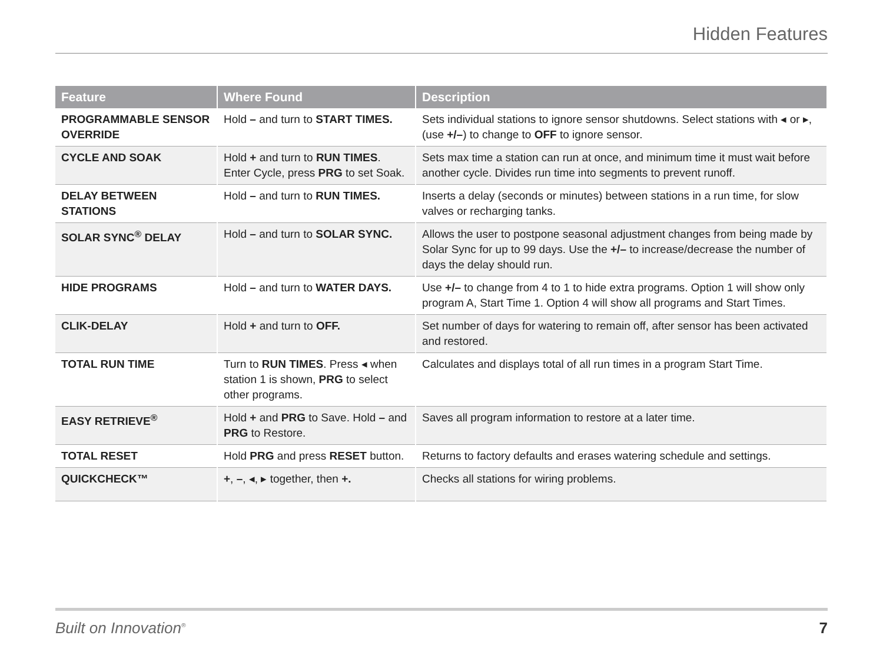Hidden Features
| Feature | Where Found | Description |
| --- | --- | --- |
| PROGRAMMABLE SENSOR OVERRIDE | Hold – and turn to START TIMES. | Sets individual stations to ignore sensor shutdowns. Select stations with ◂ or ▸, (use +/– ) to change to OFF to ignore sensor. |
| CYCLE AND SOAK | Hold + and turn to RUN TIMES . Enter Cycle, press PRG to set Soak. | Sets max time a station can run at once, and minimum time it must wait before another cycle. Divides run time into segments to prevent runoff. |
| DELAY BETWEEN STATIONS | Hold – and turn to RUN TIMES. | Inserts a delay (seconds or minutes) between stations in a run time, for slow valves or recharging tanks. |
| SOLAR SYNC<sup>®</sup> DELAY | Hold – and turn to SOLAR SYNC. | Allows the user to postpone seasonal adjustment changes from being made by Solar Sync for up to 99 days. Use the +/– to increase/decrease the number of days the delay should run. |
| HIDE PROGRAMS | Hold – and turn to WATER DAYS. | Use +/– to change from 4 to 1 to hide extra programs. Option 1 will show only program A, Start Time 1. Option 4 will show all programs and Start Times. |
| CLIK-DELAY | Hold + and turn to OFF. | Set number of days for watering to remain off, after sensor has been activated and restored. |
| TOTAL RUN TIME | Turn to RUN TIMES . Press ◂ when station 1 is shown, PRG to select other programs. | Calculates and displays total of all run times in a program Start Time. |
| EASY RETRIEVE<sup>®</sup> | Hold + and PRG to Save. Hold – and PRG to Restore. | Saves all program information to restore at a later time. |
| TOTAL RESET | Hold PRG and press RESET button. | Returns to factory defaults and erases watering schedule and settings. |
| QUICKCHECK™ | + , – , ◂, ▸ together, then +. | Checks all stations for wiring problems. |
Built on Innovation<sup>®</sup> 7